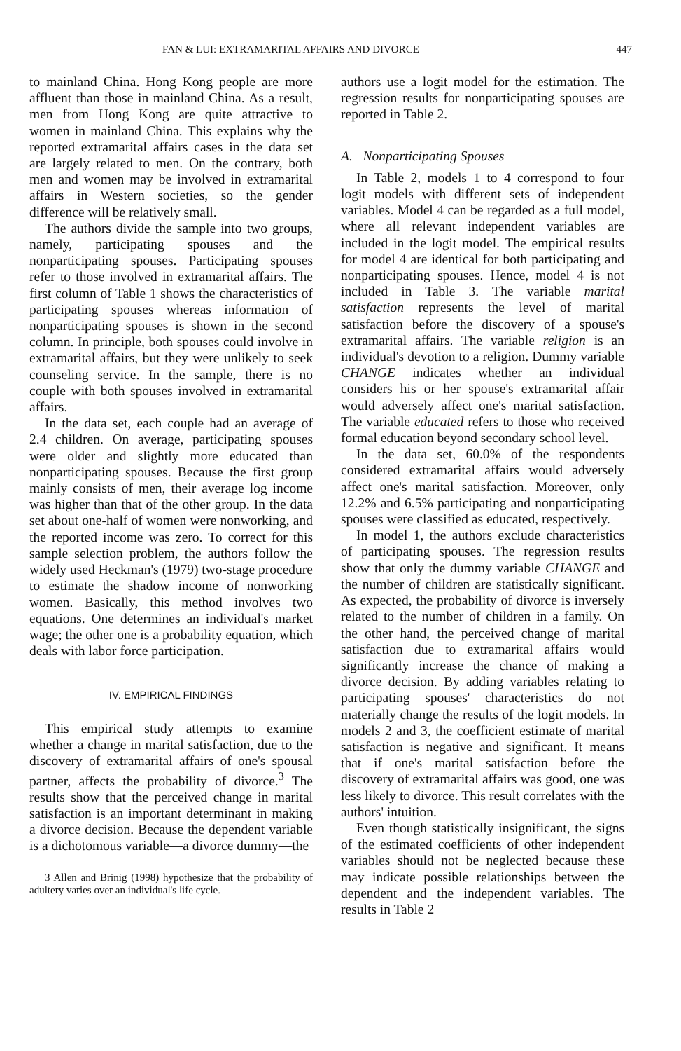FAN & LUI: EXTRAMARITAL AFFAIRS AND DIVORCE 447
to mainland China. Hong Kong people are more affluent than those in mainland China. As a result, men from Hong Kong are quite attractive to women in mainland China. This explains why the reported extramarital affairs cases in the data set are largely related to men. On the contrary, both men and women may be involved in extramarital affairs in Western societies, so the gender difference will be relatively small.
The authors divide the sample into two groups, namely, participating spouses and the nonparticipating spouses. Participating spouses refer to those involved in extramarital affairs. The first column of Table 1 shows the characteristics of participating spouses whereas information of nonparticipating spouses is shown in the second column. In principle, both spouses could involve in extramarital affairs, but they were unlikely to seek counseling service. In the sample, there is no couple with both spouses involved in extramarital affairs.
In the data set, each couple had an average of 2.4 children. On average, participating spouses were older and slightly more educated than nonparticipating spouses. Because the first group mainly consists of men, their average log income was higher than that of the other group. In the data set about one-half of women were nonworking, and the reported income was zero. To correct for this sample selection problem, the authors follow the widely used Heckman's (1979) two-stage procedure to estimate the shadow income of nonworking women. Basically, this method involves two equations. One determines an individual's market wage; the other one is a probability equation, which deals with labor force participation.
IV. EMPIRICAL FINDINGS
This empirical study attempts to examine whether a change in marital satisfaction, due to the discovery of extramarital affairs of one's spousal partner, affects the probability of divorce.<sup>3</sup> The results show that the perceived change in marital satisfaction is an important determinant in making a divorce decision. Because the dependent variable is a dichotomous variable—a divorce dummy—the
3 Allen and Brinig (1998) hypothesize that the probability of adultery varies over an individual's life cycle.
authors use a logit model for the estimation. The regression results for nonparticipating spouses are reported in Table 2.
A. Nonparticipating Spouses
In Table 2, models 1 to 4 correspond to four logit models with different sets of independent variables. Model 4 can be regarded as a full model, where all relevant independent variables are included in the logit model. The empirical results for model 4 are identical for both participating and nonparticipating spouses. Hence, model 4 is not included in Table 3. The variable marital satisfaction represents the level of marital satisfaction before the discovery of a spouse's extramarital affairs. The variable religion is an individual's devotion to a religion. Dummy variable CHANGE indicates whether an individual considers his or her spouse's extramarital affair would adversely affect one's marital satisfaction. The variable educated refers to those who received formal education beyond secondary school level.
In the data set, 60.0% of the respondents considered extramarital affairs would adversely affect one's marital satisfaction. Moreover, only 12.2% and 6.5% participating and nonparticipating spouses were classified as educated, respectively.
In model 1, the authors exclude characteristics of participating spouses. The regression results show that only the dummy variable CHANGE and the number of children are statistically significant. As expected, the probability of divorce is inversely related to the number of children in a family. On the other hand, the perceived change of marital satisfaction due to extramarital affairs would significantly increase the chance of making a divorce decision. By adding variables relating to participating spouses' characteristics do not materially change the results of the logit models. In models 2 and 3, the coefficient estimate of marital satisfaction is negative and significant. It means that if one's marital satisfaction before the discovery of extramarital affairs was good, one was less likely to divorce. This result correlates with the authors' intuition.
Even though statistically insignificant, the signs of the estimated coefficients of other independent variables should not be neglected because these may indicate possible relationships between the dependent and the independent variables. The results in Table 2